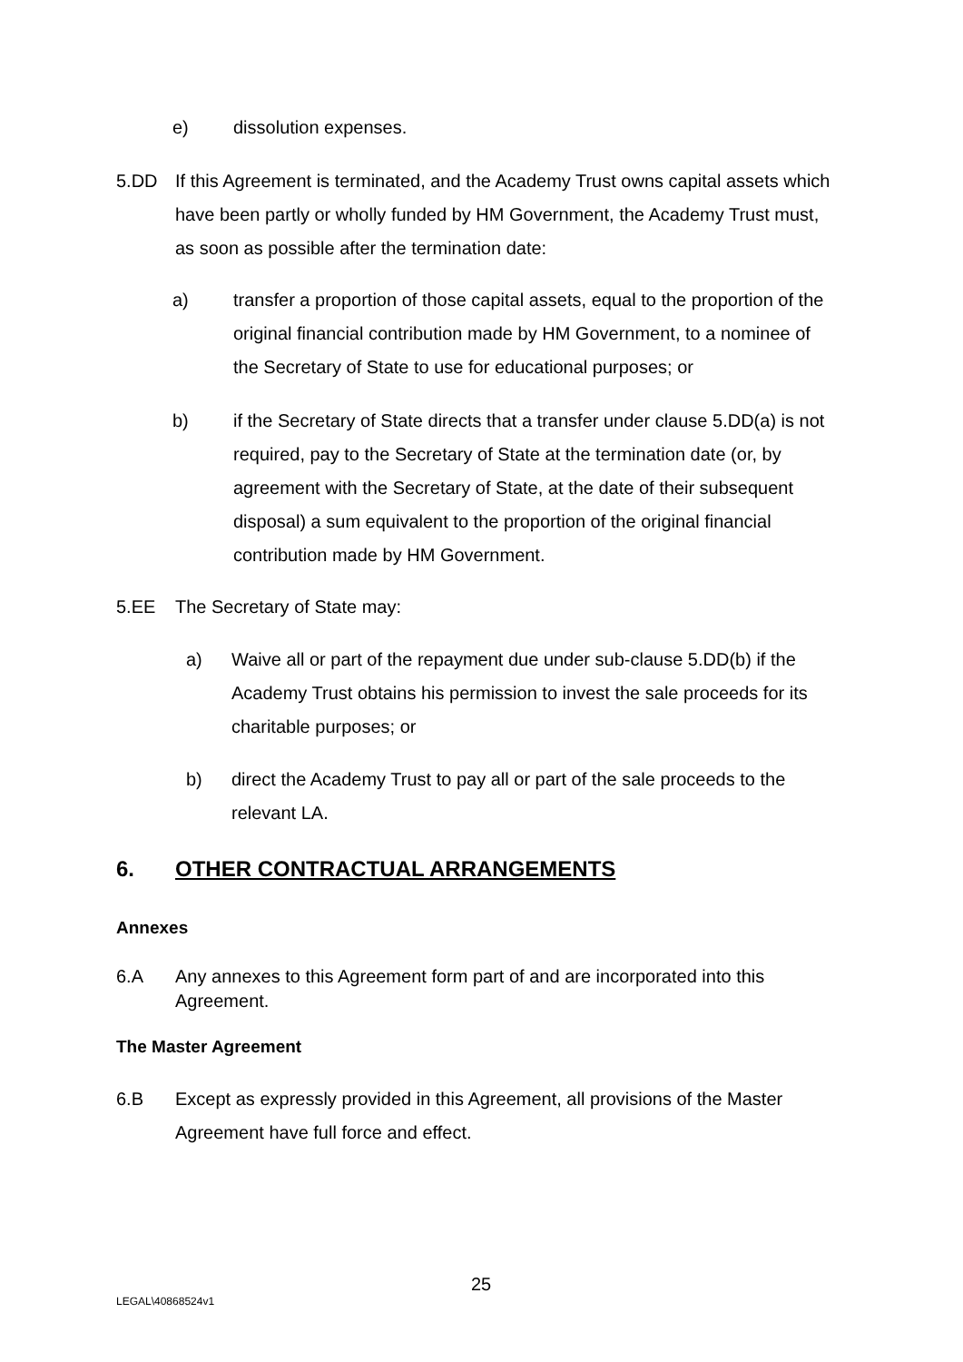e) dissolution expenses.
5.DD If this Agreement is terminated, and the Academy Trust owns capital assets which have been partly or wholly funded by HM Government, the Academy Trust must, as soon as possible after the termination date:
a) transfer a proportion of those capital assets, equal to the proportion of the original financial contribution made by HM Government, to a nominee of the Secretary of State to use for educational purposes; or
b) if the Secretary of State directs that a transfer under clause 5.DD(a) is not required, pay to the Secretary of State at the termination date (or, by agreement with the Secretary of State, at the date of their subsequent disposal) a sum equivalent to the proportion of the original financial contribution made by HM Government.
5.EE The Secretary of State may:
a) Waive all or part of the repayment due under sub-clause 5.DD(b) if the Academy Trust obtains his permission to invest the sale proceeds for its charitable purposes; or
b) direct the Academy Trust to pay all or part of the sale proceeds to the relevant LA.
6. OTHER CONTRACTUAL ARRANGEMENTS
Annexes
6.A Any annexes to this Agreement form part of and are incorporated into this Agreement.
The Master Agreement
6.B Except as expressly provided in this Agreement, all provisions of the Master Agreement have full force and effect.
25
LEGAL\40868524v1